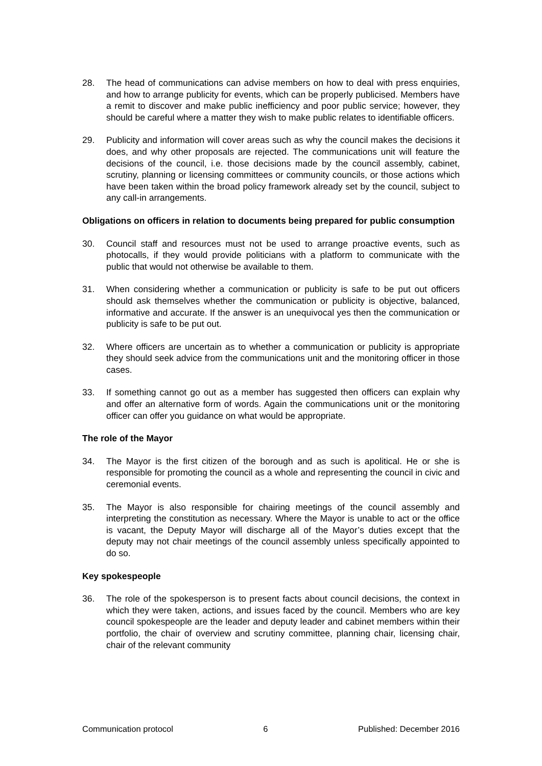28. The head of communications can advise members on how to deal with press enquiries, and how to arrange publicity for events, which can be properly publicised. Members have a remit to discover and make public inefficiency and poor public service; however, they should be careful where a matter they wish to make public relates to identifiable officers.
29. Publicity and information will cover areas such as why the council makes the decisions it does, and why other proposals are rejected. The communications unit will feature the decisions of the council, i.e. those decisions made by the council assembly, cabinet, scrutiny, planning or licensing committees or community councils, or those actions which have been taken within the broad policy framework already set by the council, subject to any call-in arrangements.
Obligations on officers in relation to documents being prepared for public consumption
30. Council staff and resources must not be used to arrange proactive events, such as photocalls, if they would provide politicians with a platform to communicate with the public that would not otherwise be available to them.
31. When considering whether a communication or publicity is safe to be put out officers should ask themselves whether the communication or publicity is objective, balanced, informative and accurate. If the answer is an unequivocal yes then the communication or publicity is safe to be put out.
32. Where officers are uncertain as to whether a communication or publicity is appropriate they should seek advice from the communications unit and the monitoring officer in those cases.
33. If something cannot go out as a member has suggested then officers can explain why and offer an alternative form of words. Again the communications unit or the monitoring officer can offer you guidance on what would be appropriate.
The role of the Mayor
34. The Mayor is the first citizen of the borough and as such is apolitical. He or she is responsible for promoting the council as a whole and representing the council in civic and ceremonial events.
35. The Mayor is also responsible for chairing meetings of the council assembly and interpreting the constitution as necessary. Where the Mayor is unable to act or the office is vacant, the Deputy Mayor will discharge all of the Mayor’s duties except that the deputy may not chair meetings of the council assembly unless specifically appointed to do so.
Key spokespeople
36. The role of the spokesperson is to present facts about council decisions, the context in which they were taken, actions, and issues faced by the council. Members who are key council spokespeople are the leader and deputy leader and cabinet members within their portfolio, the chair of overview and scrutiny committee, planning chair, licensing chair, chair of the relevant community
Communication protocol 6 Published: December 2016